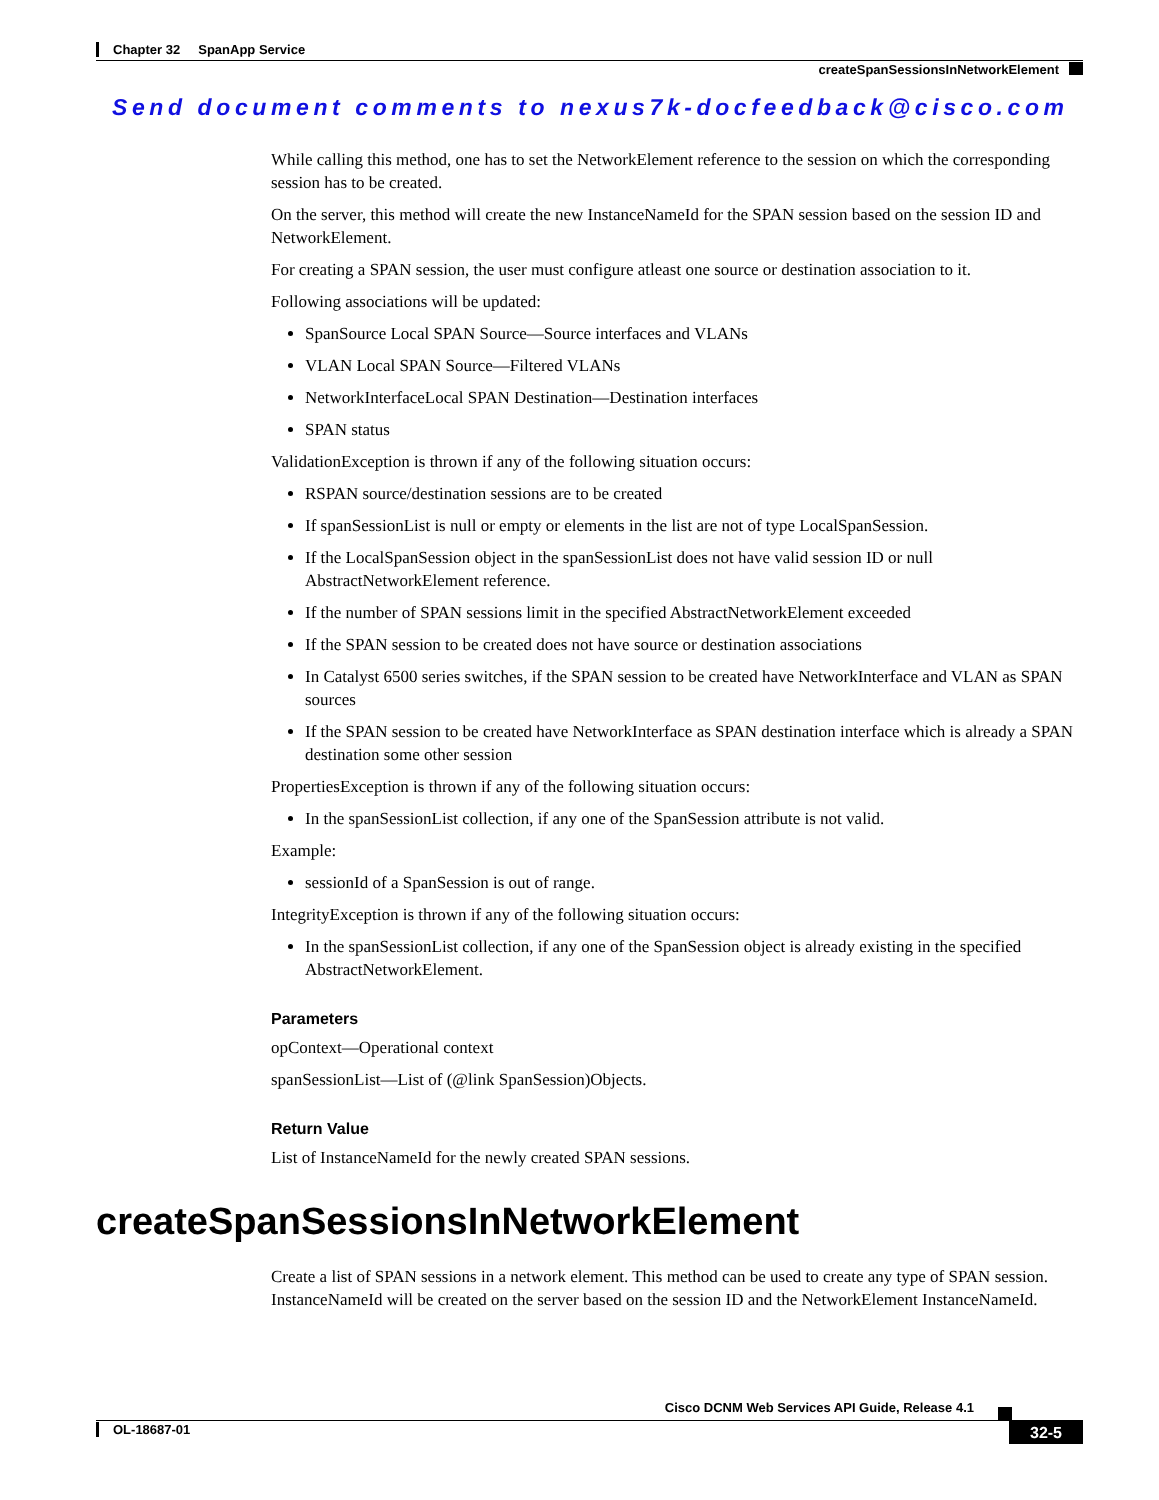Chapter 32 SpanApp Service
createSpanSessionsInNetworkElement
Send document comments to nexus7k-docfeedback@cisco.com
While calling this method, one has to set the NetworkElement reference to the session on which the corresponding session has to be created.
On the server, this method will create the new InstanceNameId for the SPAN session based on the session ID and NetworkElement.
For creating a SPAN session, the user must configure atleast one source or destination association to it.
Following associations will be updated:
SpanSource Local SPAN Source—Source interfaces and VLANs
VLAN Local SPAN Source—Filtered VLANs
NetworkInterfaceLocal SPAN Destination—Destination interfaces
SPAN status
ValidationException is thrown if any of the following situation occurs:
RSPAN source/destination sessions are to be created
If spanSessionList is null or empty or elements in the list are not of type LocalSpanSession.
If the LocalSpanSession object in the spanSessionList does not have valid session ID or null AbstractNetworkElement reference.
If the number of SPAN sessions limit in the specified AbstractNetworkElement exceeded
If the SPAN session to be created does not have source or destination associations
In Catalyst 6500 series switches, if the SPAN session to be created have NetworkInterface and VLAN as SPAN sources
If the SPAN session to be created have NetworkInterface as SPAN destination interface which is already a SPAN destination some other session
PropertiesException is thrown if any of the following situation occurs:
In the spanSessionList collection, if any one of the SpanSession attribute is not valid.
Example:
sessionId of a SpanSession is out of range.
IntegrityException is thrown if any of the following situation occurs:
In the spanSessionList collection, if any one of the SpanSession object is already existing in the specified AbstractNetworkElement.
Parameters
opContext—Operational context
spanSessionList—List of (@link SpanSession)Objects.
Return Value
List of InstanceNameId for the newly created SPAN sessions.
createSpanSessionsInNetworkElement
Create a list of SPAN sessions in a network element. This method can be used to create any type of SPAN session. InstanceNameId will be created on the server based on the session ID and the NetworkElement InstanceNameId.
Cisco DCNM Web Services API Guide, Release 4.1
OL-18687-01 32-5